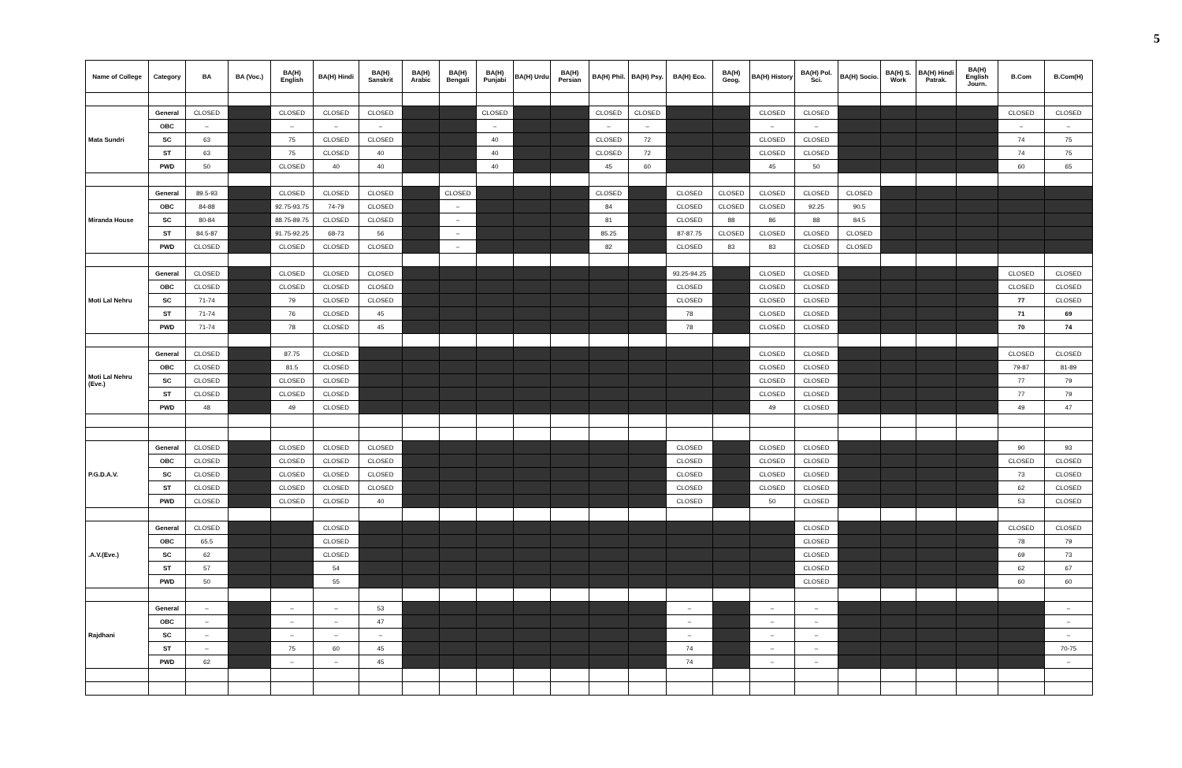5
| Name of College | Category | BA | BA (Voc.) | BA(H) English | BA(H) Hindi | BA(H) Sanskrit | BA(H) Arabic | BA(H) Bengali | BA(H) Punjabi | BA(H) Urdu | BA(H) Persian | BA(H) Phil. | BA(H) Psy. | BA(H) Eco. | BA(H) Geog. | BA(H) History | BA(H) Pol. Sci. | BA(H) Socio. | BA(H) S. Work | BA(H) Hindi Patrak. | BA(H) English Journ. | B.Com | B.Com(H) |
| --- | --- | --- | --- | --- | --- | --- | --- | --- | --- | --- | --- | --- | --- | --- | --- | --- | --- | --- | --- | --- | --- | --- | --- |
| Mata Sundri | General | CLOSED | | CLOSED | CLOSED | CLOSED | | | CLOSED | | | CLOSED | CLOSED | | | CLOSED | CLOSED | | | | | CLOSED | CLOSED |
| | OBC | – | | – | – | – | | | – | | | – | – | | | – | – | | | | | – | – |
| | SC | 63 | | 75 | CLOSED | CLOSED | | | 40 | | | CLOSED | 72 | | | CLOSED | CLOSED | | | | | 74 | 75 |
| | ST | 63 | | 75 | CLOSED | 40 | | | 40 | | | CLOSED | 72 | | | CLOSED | CLOSED | | | | | 74 | 75 |
| | PWD | 50 | | CLOSED | 40 | 40 | | | 40 | | | 45 | 60 | | | 45 | 50 | | | | | 60 | 65 |
| Miranda House | General | 89.5-93 | | CLOSED | CLOSED | CLOSED | | CLOSED | | | | CLOSED | | CLOSED | CLOSED | CLOSED | CLOSED | CLOSED | | | | | |
| | OBC | 84-88 | | 92.75-93.75 | 74-79 | CLOSED | | – | | | | 84 | | CLOSED | CLOSED | CLOSED | 92.25 | 90.5 | | | | | |
| | SC | 80-84 | | 88.75-89.75 | CLOSED | CLOSED | | – | | | | 81 | | CLOSED | 88 | 86 | 88 | 84.5 | | | | | |
| | ST | 84.5-87 | | 91.75-92.25 | 68-73 | 56 | | – | | | | 85.25 | | 87-87.75 | CLOSED | CLOSED | CLOSED | CLOSED | | | | | |
| | PWD | CLOSED | | CLOSED | CLOSED | CLOSED | | – | | | | 82 | | CLOSED | 83 | 83 | CLOSED | CLOSED | | | | | |
| Moti Lal Nehru | General | CLOSED | | CLOSED | CLOSED | CLOSED | | | | | | | | 93.25-94.25 | | CLOSED | CLOSED | | | | | CLOSED | CLOSED |
| | OBC | CLOSED | | CLOSED | CLOSED | CLOSED | | | | | | | | CLOSED | | CLOSED | CLOSED | | | | | CLOSED | CLOSED |
| | SC | 71-74 | | 79 | CLOSED | CLOSED | | | | | | | | CLOSED | | CLOSED | CLOSED | | | | | 77 | CLOSED |
| | ST | 71-74 | | 76 | CLOSED | 45 | | | | | | | | 78 | | CLOSED | CLOSED | | | | | 71 | 69 |
| | PWD | 71-74 | | 78 | CLOSED | 45 | | | | | | | | 78 | | CLOSED | CLOSED | | | | | 70 | 74 |
| Moti Lal Nehru (Eve.) | General | CLOSED | | 87.75 | CLOSED | | | | | | | | | | | CLOSED | CLOSED | | | | | CLOSED | CLOSED |
| | OBC | CLOSED | | 81.5 | CLOSED | | | | | | | | | | | CLOSED | CLOSED | | | | | 79-87 | 81-89 |
| | SC | CLOSED | | CLOSED | CLOSED | | | | | | | | | | | CLOSED | CLOSED | | | | | 77 | 79 |
| | ST | CLOSED | | CLOSED | CLOSED | | | | | | | | | | | CLOSED | CLOSED | | | | | 77 | 79 |
| | PWD | 48 | | 49 | CLOSED | | | | | | | | | | | 49 | CLOSED | | | | | 49 | 47 |
| P.G.D.A.V. | General | CLOSED | | CLOSED | CLOSED | CLOSED | | | | | | | | CLOSED | | CLOSED | CLOSED | | | | | 90 | 93 |
| | OBC | CLOSED | | CLOSED | CLOSED | CLOSED | | | | | | | | CLOSED | | CLOSED | CLOSED | | | | | CLOSED | CLOSED |
| | SC | CLOSED | | CLOSED | CLOSED | CLOSED | | | | | | | | CLOSED | | CLOSED | CLOSED | | | | | 73 | CLOSED |
| | ST | CLOSED | | CLOSED | CLOSED | CLOSED | | | | | | | | CLOSED | | CLOSED | CLOSED | | | | | 62 | CLOSED |
| | PWD | CLOSED | | CLOSED | CLOSED | 40 | | | | | | | | CLOSED | | 50 | CLOSED | | | | | 53 | CLOSED |
| .A.V.(Eve.) | General | CLOSED | | | CLOSED | | | | | | | | | | | | CLOSED | | | | | CLOSED | CLOSED |
| | OBC | 65.5 | | | CLOSED | | | | | | | | | | | | CLOSED | | | | | 78 | 79 |
| | SC | 62 | | | CLOSED | | | | | | | | | | | | CLOSED | | | | | 69 | 73 |
| | ST | 57 | | | 54 | | | | | | | | | | | | CLOSED | | | | | 62 | 67 |
| | PWD | 50 | | | 55 | | | | | | | | | | | | CLOSED | | | | | 60 | 60 |
| Rajdhani | General | – | | – | – | 53 | | | | | | | | – | | – | – | | | | | | – |
| | OBC | – | | – | – | 47 | | | | | | | | – | | – | – | | | | | | – |
| | SC | – | | – | – | – | | | | | | | | – | | – | – | | | | | | – |
| | ST | – | | 75 | 60 | 45 | | | | | | | | 74 | | – | – | | | | | | 70-75 |
| | PWD | 62 | | – | – | 45 | | | | | | | | 74 | | – | – | | | | | | – |